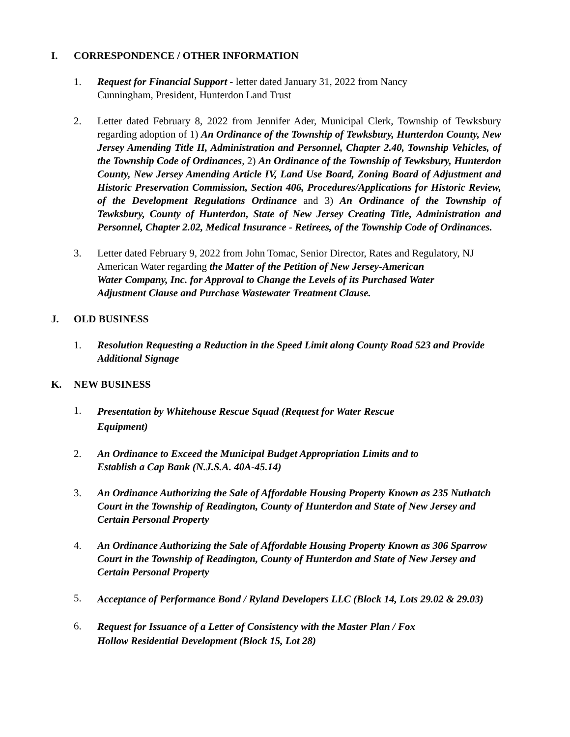I. CORRESPONDENCE / OTHER INFORMATION
1. Request for Financial Support - letter dated January 31, 2022 from Nancy
Cunningham, President, Hunterdon Land Trust
2. Letter dated February 8, 2022 from Jennifer Ader, Municipal Clerk, Township of Tewksbury regarding adoption of 1) An Ordinance of the Township of Tewksbury, Hunterdon County, New Jersey Amending Title II, Administration and Personnel, Chapter 2.40, Township Vehicles, of the Township Code of Ordinances, 2) An Ordinance of the Township of Tewksbury, Hunterdon County, New Jersey Amending Article IV, Land Use Board, Zoning Board of Adjustment and Historic Preservation Commission, Section 406, Procedures/Applications for Historic Review, of the Development Regulations Ordinance and 3) An Ordinance of the Township of Tewksbury, County of Hunterdon, State of New Jersey Creating Title, Administration and Personnel, Chapter 2.02, Medical Insurance - Retirees, of the Township Code of Ordinances.
3. Letter dated February 9, 2022 from John Tomac, Senior Director, Rates and Regulatory, NJ American Water regarding the Matter of the Petition of New Jersey-American
Water Company, Inc. for Approval to Change the Levels of its Purchased Water
Adjustment Clause and Purchase Wastewater Treatment Clause.
J. OLD BUSINESS
1. Resolution Requesting a Reduction in the Speed Limit along County Road 523 and Provide Additional Signage
K. NEW BUSINESS
1.
Presentation by Whitehouse Rescue Squad (Request for Water Rescue
Equipment)
2. An Ordinance to Exceed the Municipal Budget Appropriation Limits and to
Establish a Cap Bank (N.J.S.A. 40A-45.14)
3. An Ordinance Authorizing the Sale of Affordable Housing Property Known as 235 Nuthatch Court in the Township of Readington, County of Hunterdon and State of New Jersey and Certain Personal Property
4. An Ordinance Authorizing the Sale of Affordable Housing Property Known as 306 Sparrow Court in the Township of Readington, County of Hunterdon and State of New Jersey and Certain Personal Property
5.
Acceptance of Performance Bond / Ryland Developers LLC (Block 14, Lots 29.02 & 29.03)
6.
Request for Issuance of a Letter of Consistency with the Master Plan / Fox
Hollow Residential Development (Block 15, Lot 28)